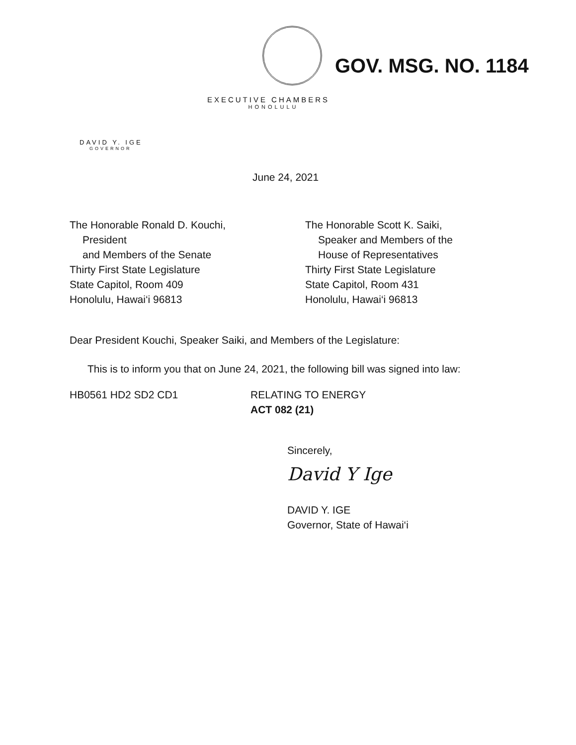GOV. MSG. NO. 1184
EXECUTIVE CHAMBERS
HONOLULU
DAVID Y. IGE
GOVERNOR
June 24, 2021
The Honorable Ronald D. Kouchi,
President
and Members of the Senate
Thirty First State Legislature
State Capitol, Room 409
Honolulu, Hawai‘i 96813
The Honorable Scott K. Saiki,
Speaker and Members of the
House of Representatives
Thirty First State Legislature
State Capitol, Room 431
Honolulu, Hawai‘i 96813
Dear President Kouchi, Speaker Saiki, and Members of the Legislature:
This is to inform you that on June 24, 2021, the following bill was signed into law:
HB0561 HD2 SD2 CD1 RELATING TO ENERGY
ACT 082 (21)
Sincerely,
David Y Ige
DAVID Y. IGE
Governor, State of Hawai‘i